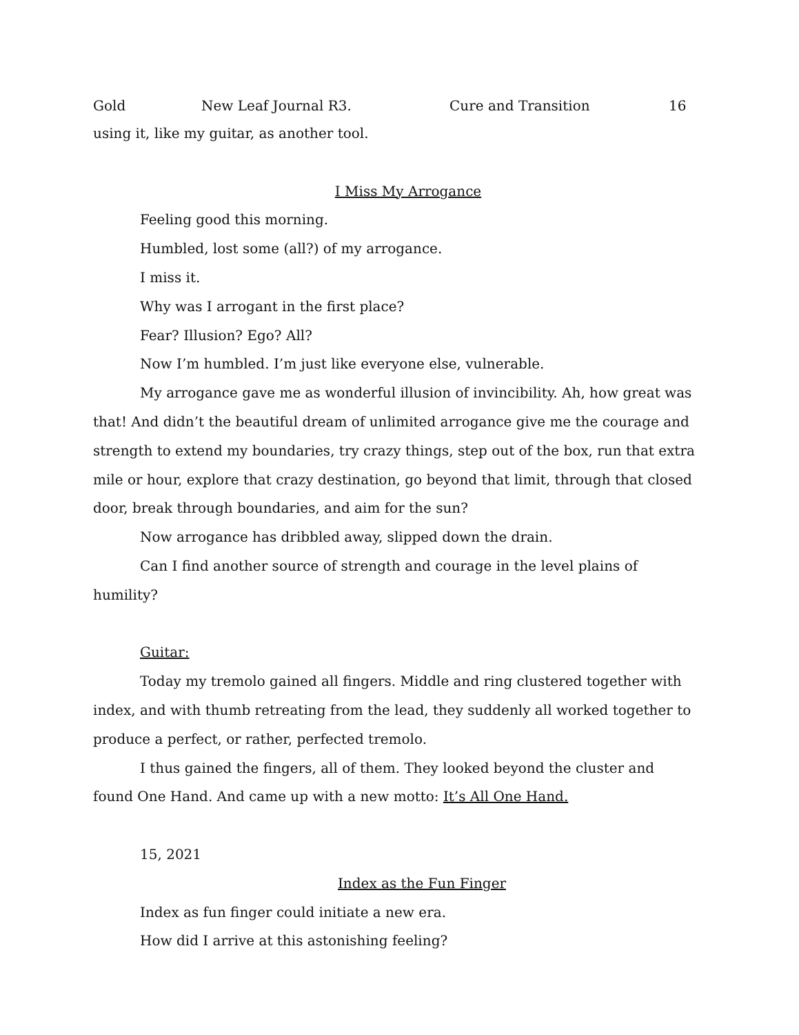Gold New Leaf Journal R3. Cure and Transition 16
using it, like my guitar, as another tool.
I Miss My Arrogance
Feeling good this morning.
Humbled, lost some (all?) of my arrogance.
I miss it.
Why was I arrogant in the first place?
Fear? Illusion? Ego? All?
Now I’m humbled. I’m just like everyone else, vulnerable.
My arrogance gave me as wonderful illusion of invincibility. Ah, how great was that! And didn’t the beautiful dream of unlimited arrogance give me the courage and strength to extend my boundaries, try crazy things, step out of the box, run that extra mile or hour, explore that crazy destination, go beyond that limit, through that closed door, break through boundaries, and aim for the sun?
Now arrogance has dribbled away, slipped down the drain.
Can I find another source of strength and courage in the level plains of humility?
Guitar:
Today my tremolo gained all fingers. Middle and ring clustered together with index, and with thumb retreating from the lead, they suddenly all worked together to produce a perfect, or rather, perfected tremolo.
I thus gained the fingers, all of them. They looked beyond the cluster and found One Hand. And came up with a new motto: It’s All One Hand.
15, 2021
Index as the Fun Finger
Index as fun finger could initiate a new era.
How did I arrive at this astonishing feeling?